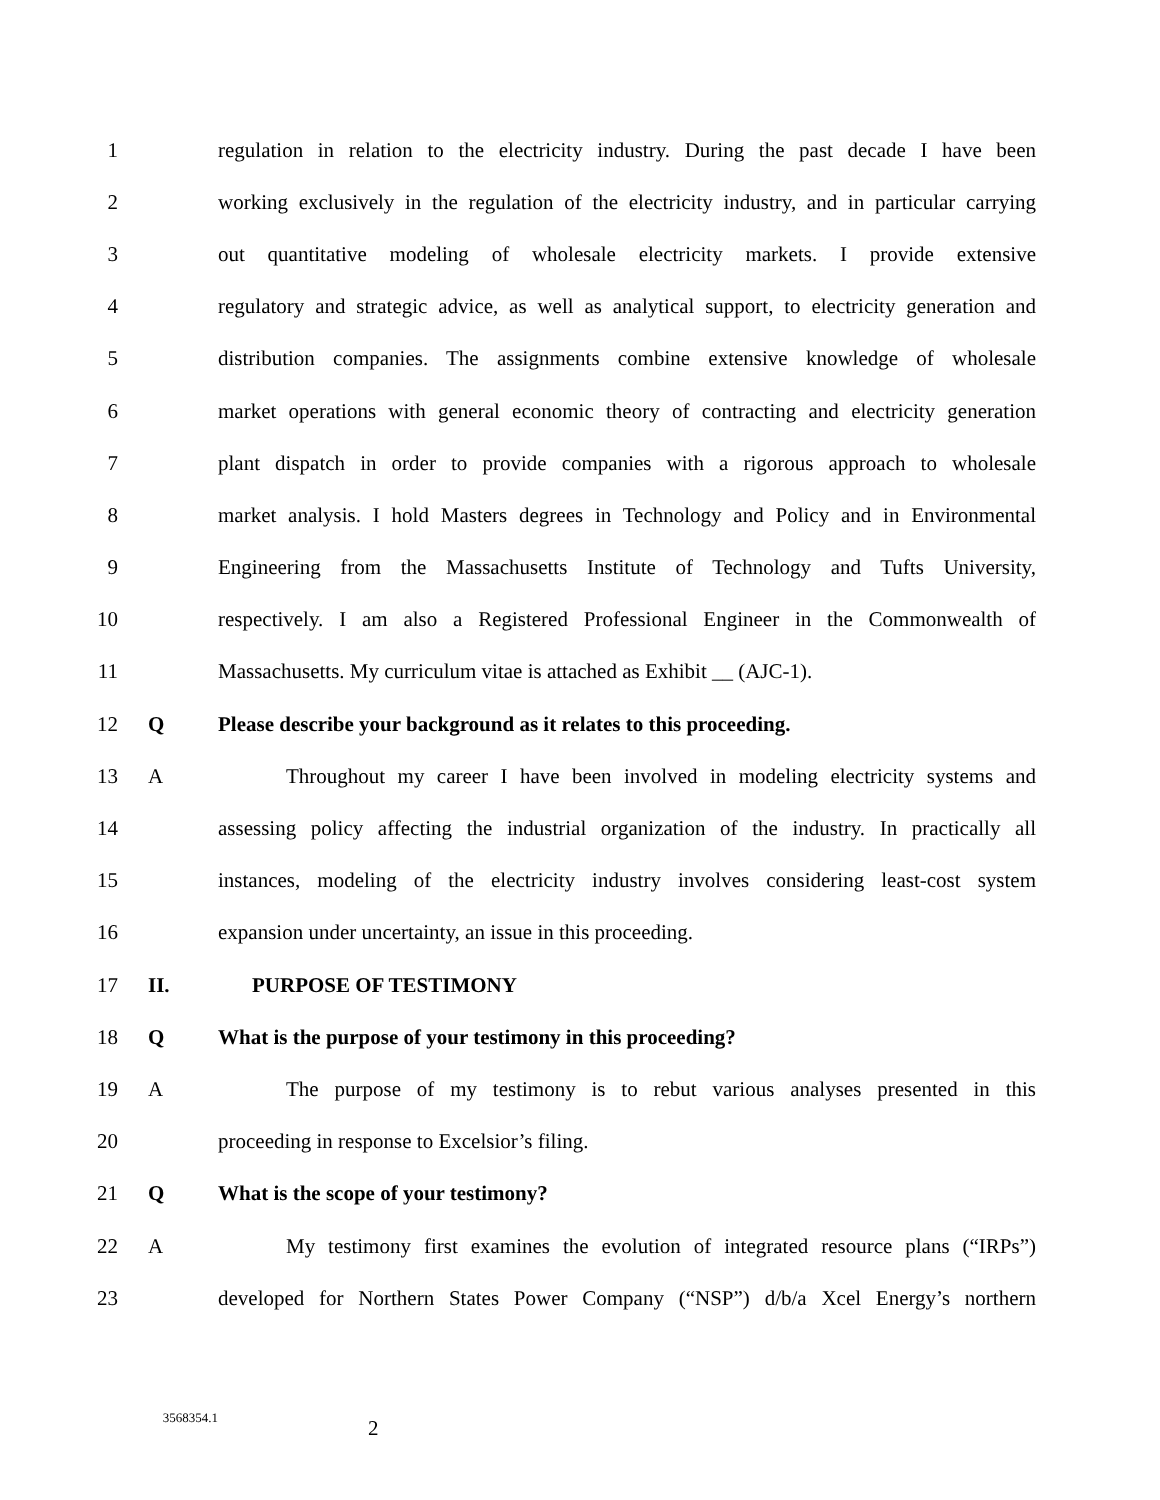1 regulation in relation to the electricity industry. During the past decade I have been
2 working exclusively in the regulation of the electricity industry, and in particular carrying
3 out quantitative modeling of wholesale electricity markets. I provide extensive
4 regulatory and strategic advice, as well as analytical support, to electricity generation and
5 distribution companies. The assignments combine extensive knowledge of wholesale
6 market operations with general economic theory of contracting and electricity generation
7 plant dispatch in order to provide companies with a rigorous approach to wholesale
8 market analysis. I hold Masters degrees in Technology and Policy and in Environmental
9 Engineering from the Massachusetts Institute of Technology and Tufts University,
10 respectively. I am also a Registered Professional Engineer in the Commonwealth of
11 Massachusetts. My curriculum vitae is attached as Exhibit __ (AJC-1).
12 Q Please describe your background as it relates to this proceeding.
13 A Throughout my career I have been involved in modeling electricity systems and
14 assessing policy affecting the industrial organization of the industry. In practically all
15 instances, modeling of the electricity industry involves considering least-cost system
16 expansion under uncertainty, an issue in this proceeding.
17 II. PURPOSE OF TESTIMONY
18 Q What is the purpose of your testimony in this proceeding?
19 A The purpose of my testimony is to rebut various analyses presented in this
20 proceeding in response to Excelsior’s filing.
21 Q What is the scope of your testimony?
22 A My testimony first examines the evolution of integrated resource plans (“IRPs”)
23 developed for Northern States Power Company (“NSP”) d/b/a Xcel Energy’s northern
3568354.1 2